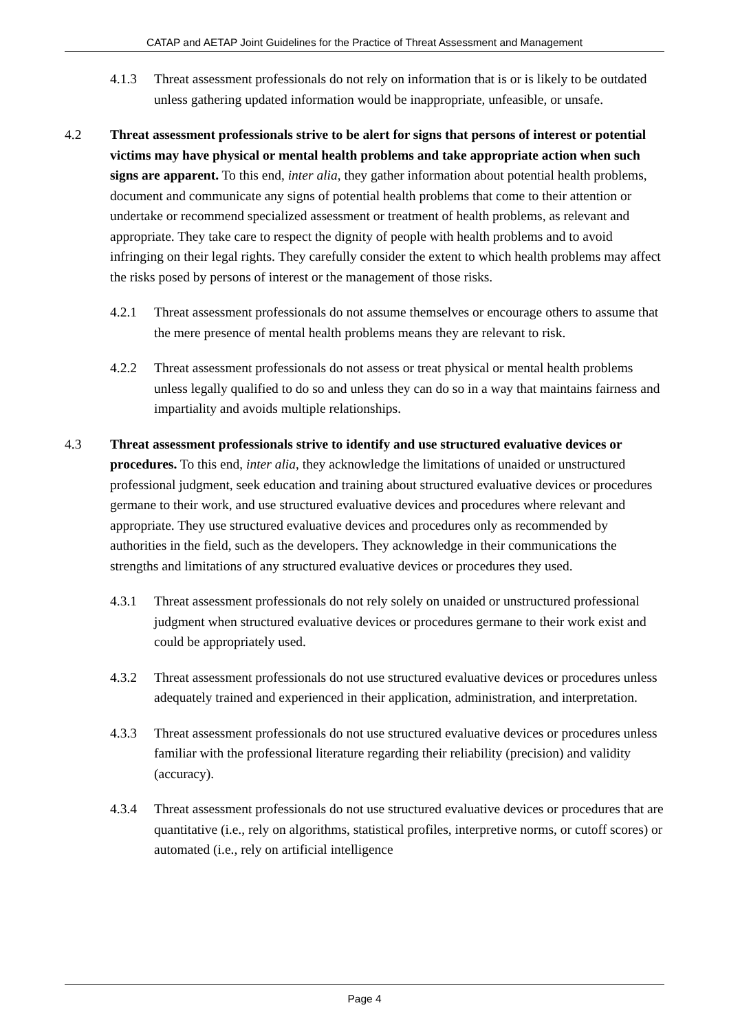CATAP and AETAP Joint Guidelines for the Practice of Threat Assessment and Management
4.1.3 Threat assessment professionals do not rely on information that is or is likely to be outdated unless gathering updated information would be inappropriate, unfeasible, or unsafe.
4.2 Threat assessment professionals strive to be alert for signs that persons of interest or potential victims may have physical or mental health problems and take appropriate action when such signs are apparent. To this end, inter alia, they gather information about potential health problems, document and communicate any signs of potential health problems that come to their attention or undertake or recommend specialized assessment or treatment of health problems, as relevant and appropriate. They take care to respect the dignity of people with health problems and to avoid infringing on their legal rights. They carefully consider the extent to which health problems may affect the risks posed by persons of interest or the management of those risks.
4.2.1 Threat assessment professionals do not assume themselves or encourage others to assume that the mere presence of mental health problems means they are relevant to risk.
4.2.2 Threat assessment professionals do not assess or treat physical or mental health problems unless legally qualified to do so and unless they can do so in a way that maintains fairness and impartiality and avoids multiple relationships.
4.3 Threat assessment professionals strive to identify and use structured evaluative devices or procedures. To this end, inter alia, they acknowledge the limitations of unaided or unstructured professional judgment, seek education and training about structured evaluative devices or procedures germane to their work, and use structured evaluative devices and procedures where relevant and appropriate. They use structured evaluative devices and procedures only as recommended by authorities in the field, such as the developers. They acknowledge in their communications the strengths and limitations of any structured evaluative devices or procedures they used.
4.3.1 Threat assessment professionals do not rely solely on unaided or unstructured professional judgment when structured evaluative devices or procedures germane to their work exist and could be appropriately used.
4.3.2 Threat assessment professionals do not use structured evaluative devices or procedures unless adequately trained and experienced in their application, administration, and interpretation.
4.3.3 Threat assessment professionals do not use structured evaluative devices or procedures unless familiar with the professional literature regarding their reliability (precision) and validity (accuracy).
4.3.4 Threat assessment professionals do not use structured evaluative devices or procedures that are quantitative (i.e., rely on algorithms, statistical profiles, interpretive norms, or cutoff scores) or automated (i.e., rely on artificial intelligence
Page 4